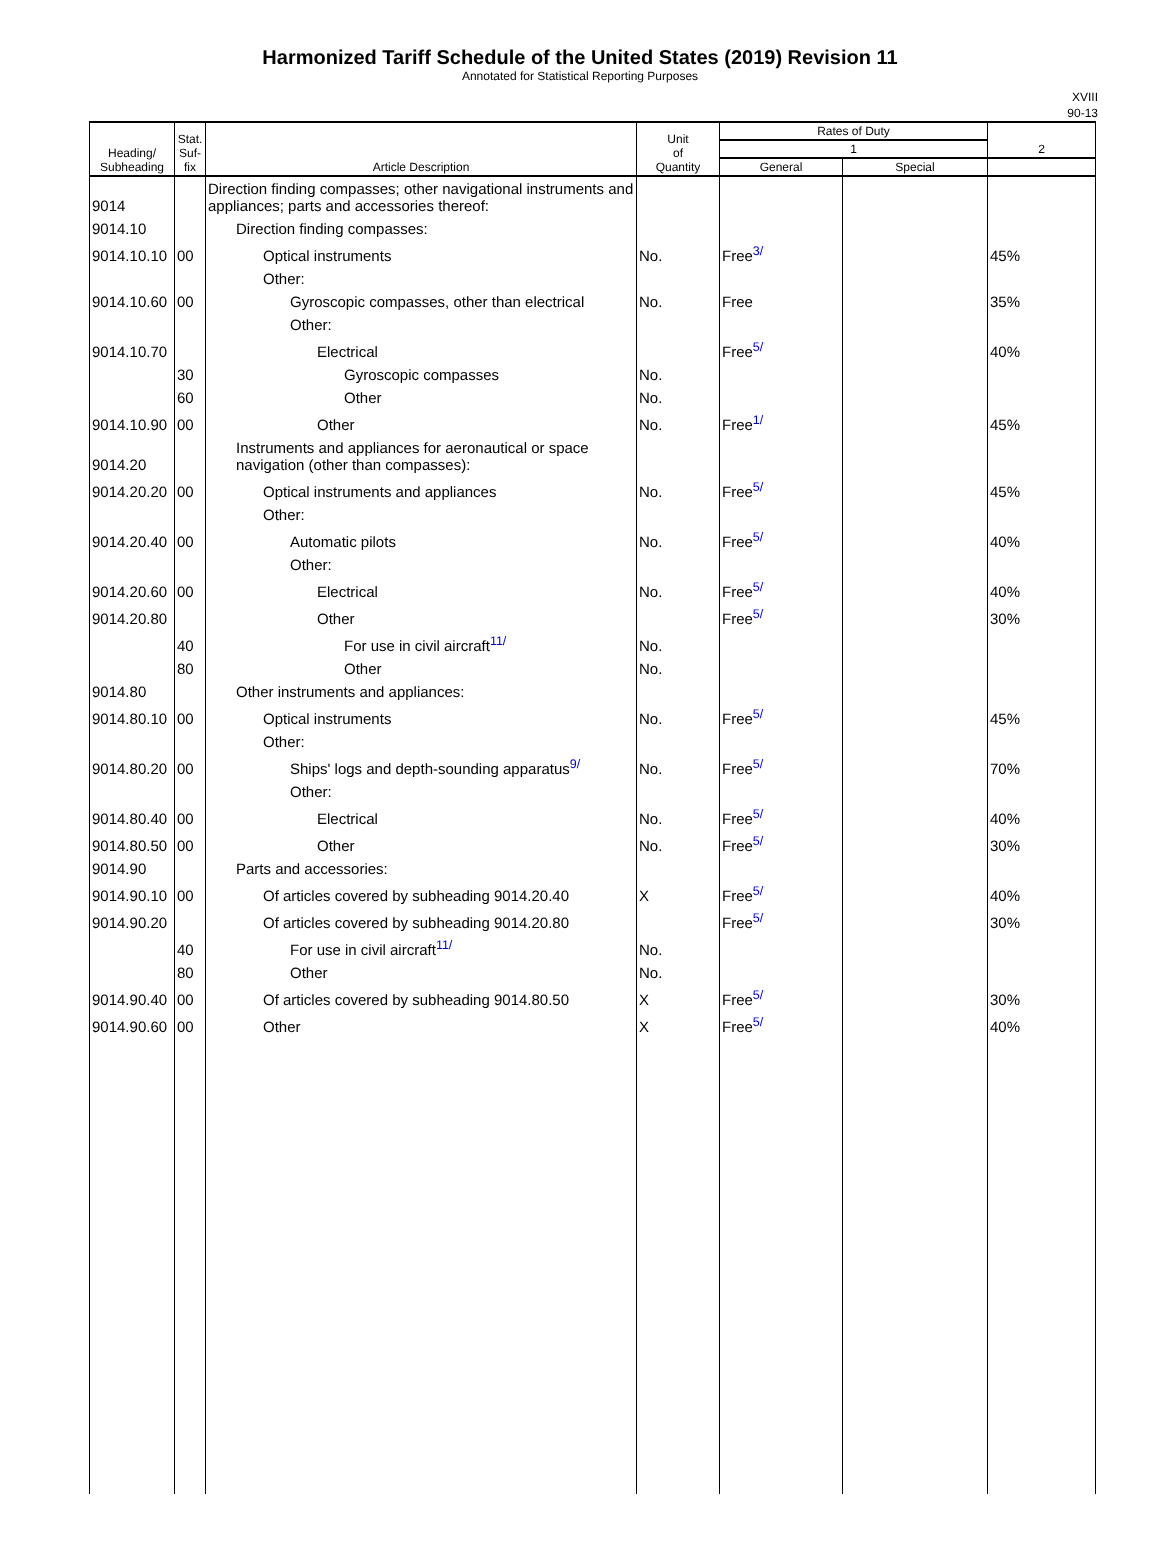Harmonized Tariff Schedule of the United States (2019) Revision 11
Annotated for Statistical Reporting Purposes
XVIII
90-13
| Heading/ Subheading | Stat. Suf- fix | Article Description | Unit of Quantity | Rates of Duty | | 2 |
| --- | --- | --- | --- | --- | --- | --- |
| | | | | 1 | | |
| | | | | General | Special | |
| 9014 | | Direction finding compasses; other navigational instruments and appliances; parts and accessories thereof: | | | | |
| 9014.10 | | Direction finding compasses: | | | | |
| 9014.10.10 | 00 | Optical instruments | No. | Free<sup>3/</sup> | | 45% |
| | | Other: | | | | |
| 9014.10.60 | 00 | Gyroscopic compasses, other than electrical | No. | Free | | 35% |
| | | Other: | | | | |
| 9014.10.70 | | Electrical | | Free<sup>5/</sup> | | 40% |
| | 30 | Gyroscopic compasses | No. | | | |
| | 60 | Other | No. | | | |
| 9014.10.90 | 00 | Other | No. | Free<sup>1/</sup> | | 45% |
| 9014.20 | | Instruments and appliances for aeronautical or space navigation (other than compasses): | | | | |
| 9014.20.20 | 00 | Optical instruments and appliances | No. | Free<sup>5/</sup> | | 45% |
| | | Other: | | | | |
| 9014.20.40 | 00 | Automatic pilots | No. | Free<sup>5/</sup> | | 40% |
| | | Other: | | | | |
| 9014.20.60 | 00 | Electrical | No. | Free<sup>5/</sup> | | 40% |
| 9014.20.80 | | Other | | Free<sup>5/</sup> | | 30% |
| | 40 | For use in civil aircraft<sup>11/</sup> | No. | | | |
| | 80 | Other | No. | | | |
| 9014.80 | | Other instruments and appliances: | | | | |
| 9014.80.10 | 00 | Optical instruments | No. | Free<sup>5/</sup> | | 45% |
| | | Other: | | | | |
| 9014.80.20 | 00 | Ships' logs and depth-sounding apparatus<sup>9/</sup> | No. | Free<sup>5/</sup> | | 70% |
| | | Other: | | | | |
| 9014.80.40 | 00 | Electrical | No. | Free<sup>5/</sup> | | 40% |
| 9014.80.50 | 00 | Other | No. | Free<sup>5/</sup> | | 30% |
| 9014.90 | | Parts and accessories: | | | | |
| 9014.90.10 | 00 | Of articles covered by subheading 9014.20.40 | X | Free<sup>5/</sup> | | 40% |
| 9014.90.20 | | Of articles covered by subheading 9014.20.80 | | Free<sup>5/</sup> | | 30% |
| | 40 | For use in civil aircraft<sup>11/</sup> | No. | | | |
| | 80 | Other | No. | | | |
| 9014.90.40 | 00 | Of articles covered by subheading 9014.80.50 | X | Free<sup>5/</sup> | | 30% |
| 9014.90.60 | 00 | Other | X | Free<sup>5/</sup> | | 40% |